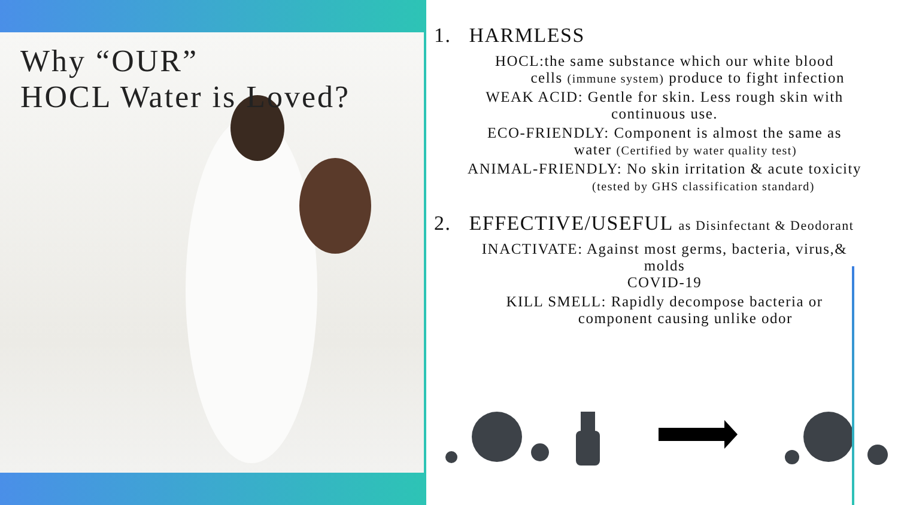Why “OUR”
HOCL Water is Loved?
1. HARMLESS
HOCL:the same substance which our white blood
cells (immune system) produce to fight infection
WEAK ACID: Gentle for skin. Less rough skin with
continuous use.
ECO-FRIENDLY: Component is almost the same as
water (Certified by water quality test)
ANIMAL-FRIENDLY: No skin irritation & acute toxicity
(tested by GHS classification standard)
2. EFFECTIVE/USEFUL as Disinfectant & Deodorant
INACTIVATE: Against most germs, bacteria, virus,&
molds
COVID-19
KILL SMELL: Rapidly decompose bacteria or
component causing unlike odor